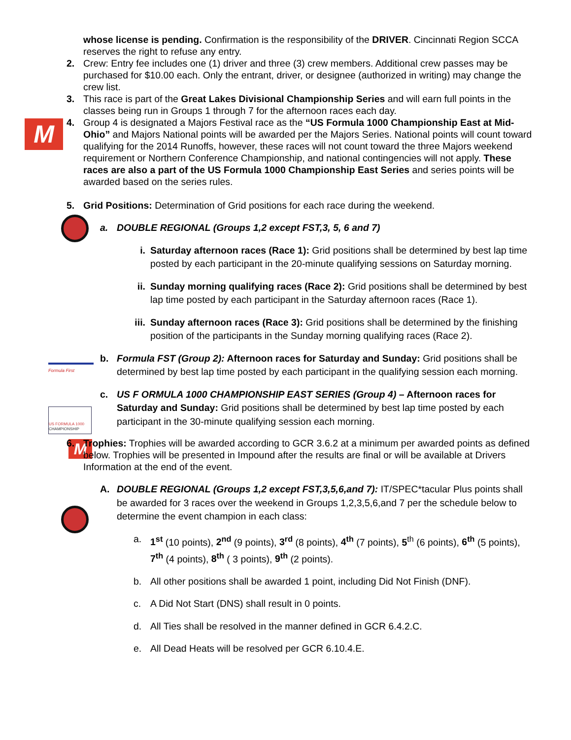M
Formula First
US FORMULA 1000
CHAMPIONSHIP
M
whose license is pending. Confirmation is the responsibility of the DRIVER. Cincinnati Region SCCA reserves the right to refuse any entry.
2. Crew: Entry fee includes one (1) driver and three (3) crew members. Additional crew passes may be purchased for $10.00 each. Only the entrant, driver, or designee (authorized in writing) may change the crew list.
3. This race is part of the Great Lakes Divisional Championship Series and will earn full points in the classes being run in Groups 1 through 7 for the afternoon races each day.
4. Group 4 is designated a Majors Festival race as the “US Formula 1000 Championship East at Mid-Ohio” and Majors National points will be awarded per the Majors Series. National points will count toward qualifying for the 2014 Runoffs, however, these races will not count toward the three Majors weekend requirement or Northern Conference Championship, and national contingencies will not apply. These races are also a part of the US Formula 1000 Championship East Series and series points will be awarded based on the series rules.
5. Grid Positions: Determination of Grid positions for each race during the weekend.
a. DOUBLE REGIONAL (Groups 1,2 except FST,3, 5, 6 and 7)
i. Saturday afternoon races (Race 1): Grid positions shall be determined by best lap time posted by each participant in the 20-minute qualifying sessions on Saturday morning.
ii. Sunday morning qualifying races (Race 2): Grid positions shall be determined by best lap time posted by each participant in the Saturday afternoon races (Race 1).
iii.
Sunday afternoon races (Race 3): Grid positions shall be determined by the finishing position of the participants in the Sunday morning qualifying races (Race 2).
b. Formula FST (Group 2): Afternoon races for Saturday and Sunday: Grid positions shall be determined by best lap time posted by each participant in the qualifying session each morning.
c. US F ORMULA 1000 CHAMPIONSHIP EAST SERIES (Group 4) – Afternoon races for Saturday and Sunday: Grid positions shall be determined by best lap time posted by each participant in the 30-minute qualifying session each morning.
6. Trophies: Trophies will be awarded according to GCR 3.6.2 at a minimum per awarded points as defined below. Trophies will be presented in Impound after the results are final or will be available at Drivers Information at the end of the event.
A. DOUBLE REGIONAL (Groups 1,2 except FST,3,5,6,and 7): IT/SPEC*tacular Plus points shall be awarded for 3 races over the weekend in Groups 1,2,3,5,6,and 7 per the schedule below to determine the event champion in each class:
a. 1<sup>st</sup> (10 points), 2<sup>nd</sup> (9 points), 3<sup>rd</sup> (8 points), 4<sup>th</sup> (7 points), 5<sup>th</sup> (6 points), 6<sup>th</sup> (5 points), 7<sup>th</sup> (4 points), 8<sup>th</sup> ( 3 points), 9<sup>th</sup> (2 points).
b. All other positions shall be awarded 1 point, including Did Not Finish (DNF).
c. A Did Not Start (DNS) shall result in 0 points.
d. All Ties shall be resolved in the manner defined in GCR 6.4.2.C.
e. All Dead Heats will be resolved per GCR 6.10.4.E.